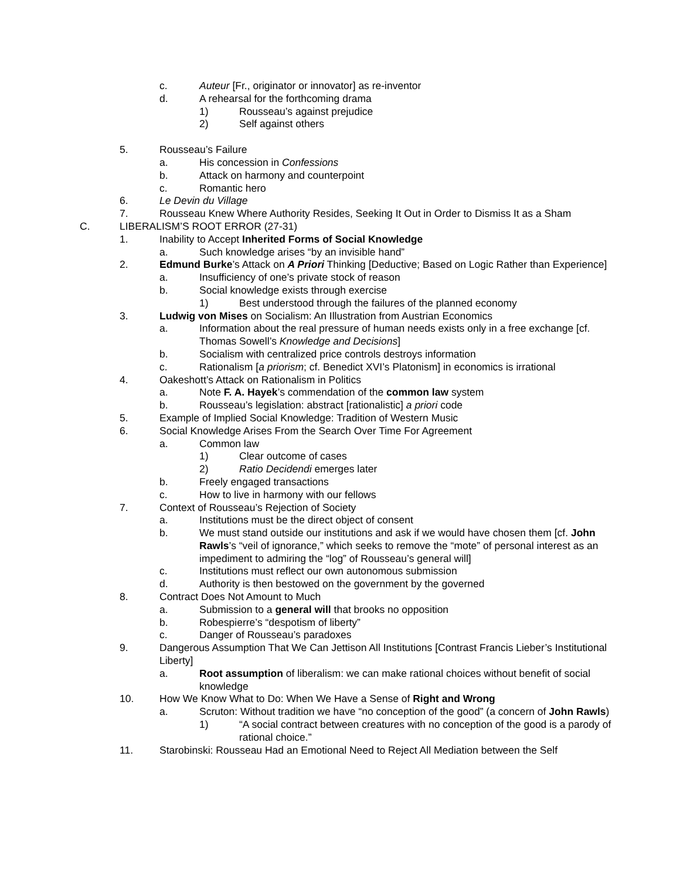c. Auteur [Fr., originator or innovator] as re-inventor
d. A rehearsal for the forthcoming drama
1) Rousseau’s against prejudice
2) Self against others
5. Rousseau’s Failure
a. His concession in Confessions
b. Attack on harmony and counterpoint
c. Romantic hero
6. Le Devin du Village
7. Rousseau Knew Where Authority Resides, Seeking It Out in Order to Dismiss It as a Sham
C. LIBERALISM’S ROOT ERROR (27-31)
1. Inability to Accept Inherited Forms of Social Knowledge
a. Such knowledge arises “by an invisible hand”
2. Edmund Burke’s Attack on A Priori Thinking [Deductive; Based on Logic Rather than Experience]
a. Insufficiency of one’s private stock of reason
b. Social knowledge exists through exercise
1) Best understood through the failures of the planned economy
3. Ludwig von Mises on Socialism: An Illustration from Austrian Economics
a. Information about the real pressure of human needs exists only in a free exchange [cf. Thomas Sowell’s Knowledge and Decisions]
b. Socialism with centralized price controls destroys information
c. Rationalism [a priorism; cf. Benedict XVI’s Platonism] in economics is irrational
4. Oakeshott’s Attack on Rationalism in Politics
a. Note F. A. Hayek’s commendation of the common law system
b. Rousseau’s legislation: abstract [rationalistic] a priori code
5. Example of Implied Social Knowledge: Tradition of Western Music
6. Social Knowledge Arises From the Search Over Time For Agreement
a. Common law
1) Clear outcome of cases
2) Ratio Decidendi emerges later
b. Freely engaged transactions
c. How to live in harmony with our fellows
7. Context of Rousseau’s Rejection of Society
a. Institutions must be the direct object of consent
b. We must stand outside our institutions and ask if we would have chosen them [cf. John Rawls’s “veil of ignorance,” which seeks to remove the “mote” of personal interest as an impediment to admiring the “log” of Rousseau’s general will]
c. Institutions must reflect our own autonomous submission
d. Authority is then bestowed on the government by the governed
8. Contract Does Not Amount to Much
a. Submission to a general will that brooks no opposition
b. Robespierre’s “despotism of liberty”
c. Danger of Rousseau’s paradoxes
9. Dangerous Assumption That We Can Jettison All Institutions [Contrast Francis Lieber’s Institutional Liberty]
a. Root assumption of liberalism: we can make rational choices without benefit of social knowledge
10. How We Know What to Do: When We Have a Sense of Right and Wrong
a. Scruton: Without tradition we have “no conception of the good” (a concern of John Rawls)
1) “A social contract between creatures with no conception of the good is a parody of rational choice.”
11. Starobinski: Rousseau Had an Emotional Need to Reject All Mediation between the Self